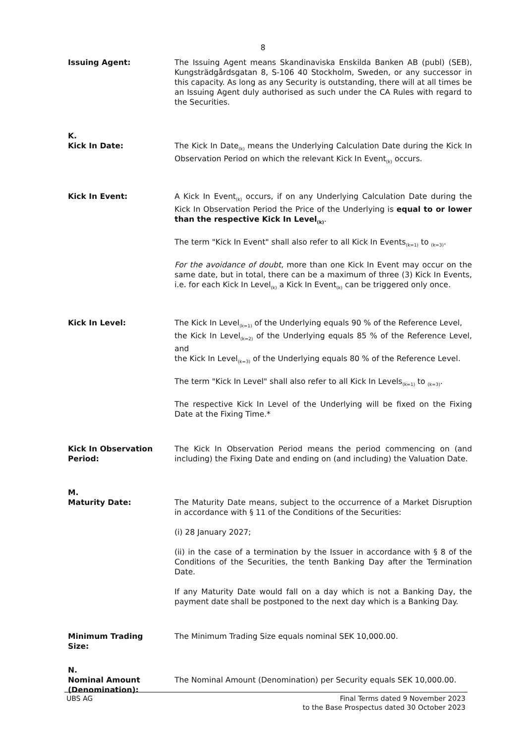8
Issuing Agent: The Issuing Agent means Skandinaviska Enskilda Banken AB (publ) (SEB), Kungsträdgårdsgatan 8, S-106 40 Stockholm, Sweden, or any successor in this capacity. As long as any Security is outstanding, there will at all times be an Issuing Agent duly authorised as such under the CA Rules with regard to the Securities.
K.
Kick In Date: The Kick In Date<sub>(k)</sub> means the Underlying Calculation Date during the Kick In Observation Period on which the relevant Kick In Event<sub>(k)</sub> occurs.
Kick In Event: A Kick In Event<sub>(k)</sub> occurs, if on any Underlying Calculation Date during the Kick In Observation Period the Price of the Underlying is equal to or lower than the respective Kick In Level<sub>(k)</sub>.
The term "Kick In Event" shall also refer to all Kick In Events<sub>(k=1)</sub> to <sub>(k=3)</sub>.
For the avoidance of doubt, more than one Kick In Event may occur on the same date, but in total, there can be a maximum of three (3) Kick In Events, i.e. for each Kick In Level<sub>(k)</sub> a Kick In Event<sub>(k)</sub> can be triggered only once.
Kick In Level: The Kick In Level<sub>(k=1)</sub> of the Underlying equals 90 % of the Reference Level,
the Kick In Level<sub>(k=2)</sub> of the Underlying equals 85 % of the Reference Level, and
the Kick In Level<sub>(k=3)</sub> of the Underlying equals 80 % of the Reference Level.
The term "Kick In Level" shall also refer to all Kick In Levels<sub>(k=1)</sub> to <sub>(k=3)</sub>.
The respective Kick In Level of the Underlying will be fixed on the Fixing Date at the Fixing Time.*
Kick In Observation Period:
The Kick In Observation Period means the period commencing on (and including) the Fixing Date and ending on (and including) the Valuation Date.
M.
Maturity Date: The Maturity Date means, subject to the occurrence of a Market Disruption in accordance with § 11 of the Conditions of the Securities:
(i) 28 January 2027;
(ii) in the case of a termination by the Issuer in accordance with § 8 of the Conditions of the Securities, the tenth Banking Day after the Termination Date.
If any Maturity Date would fall on a day which is not a Banking Day, the payment date shall be postponed to the next day which is a Banking Day.
Minimum Trading Size: The Minimum Trading Size equals nominal SEK 10,000.00.
N.
Nominal Amount (Denomination):
The Nominal Amount (Denomination) per Security equals SEK 10,000.00.
UBS AG Final Terms dated 9 November 2023
to the Base Prospectus dated 30 October 2023